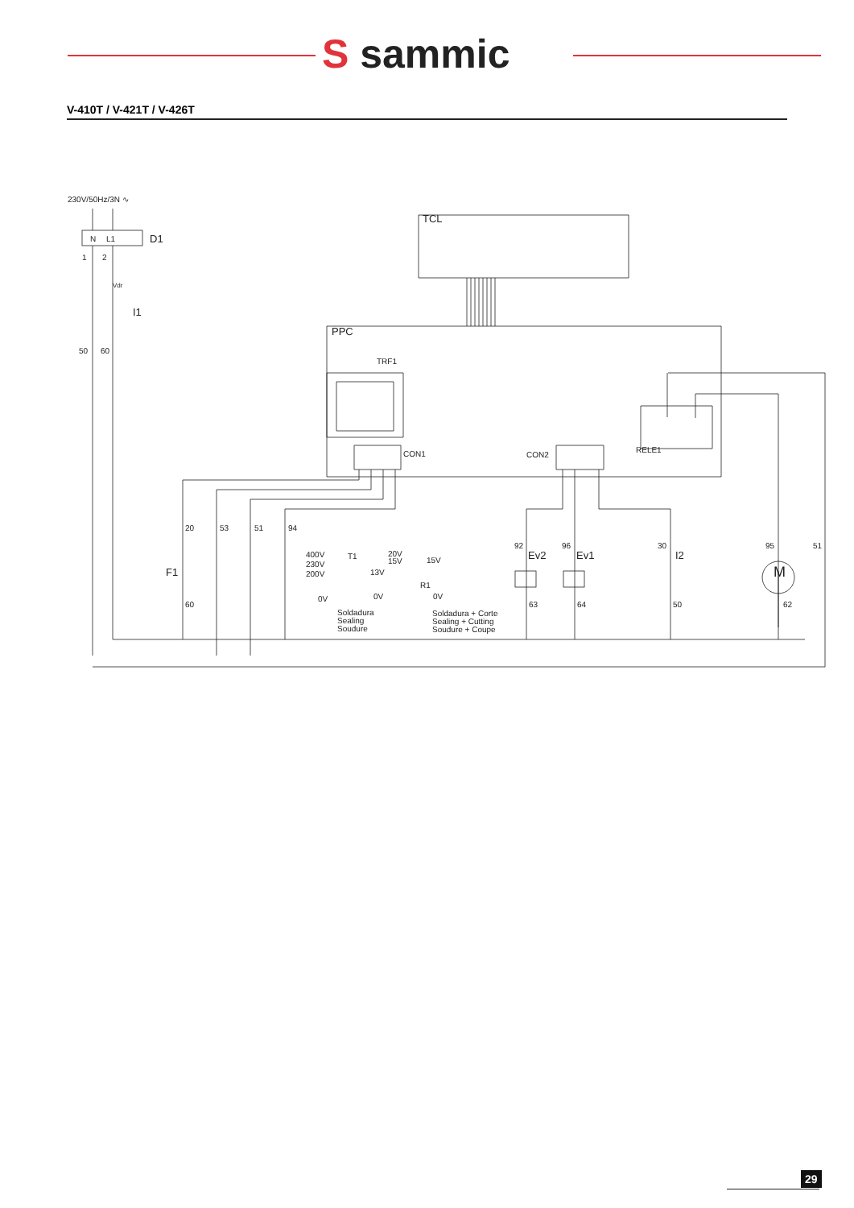S sammic
V-410T / V-421T / V-426T
230V/50Hz/3N ∿
D1
N
L1
1
2
Vdr
I1
50
60
TCL
PPC
TRF1
CON1
CON2
RELE1
20
53
51
94
F1
60
400V
230V
200V
0V
T1
20V
15V
13V
0V
R1
15V
0V
Soldadura
Sealing
Soudure
Soldadura + Corte
Sealing + Cutting
Soudure + Coupe
92
Ev2
63
96
Ev1
64
30
I2
50
95
51
M
62
29